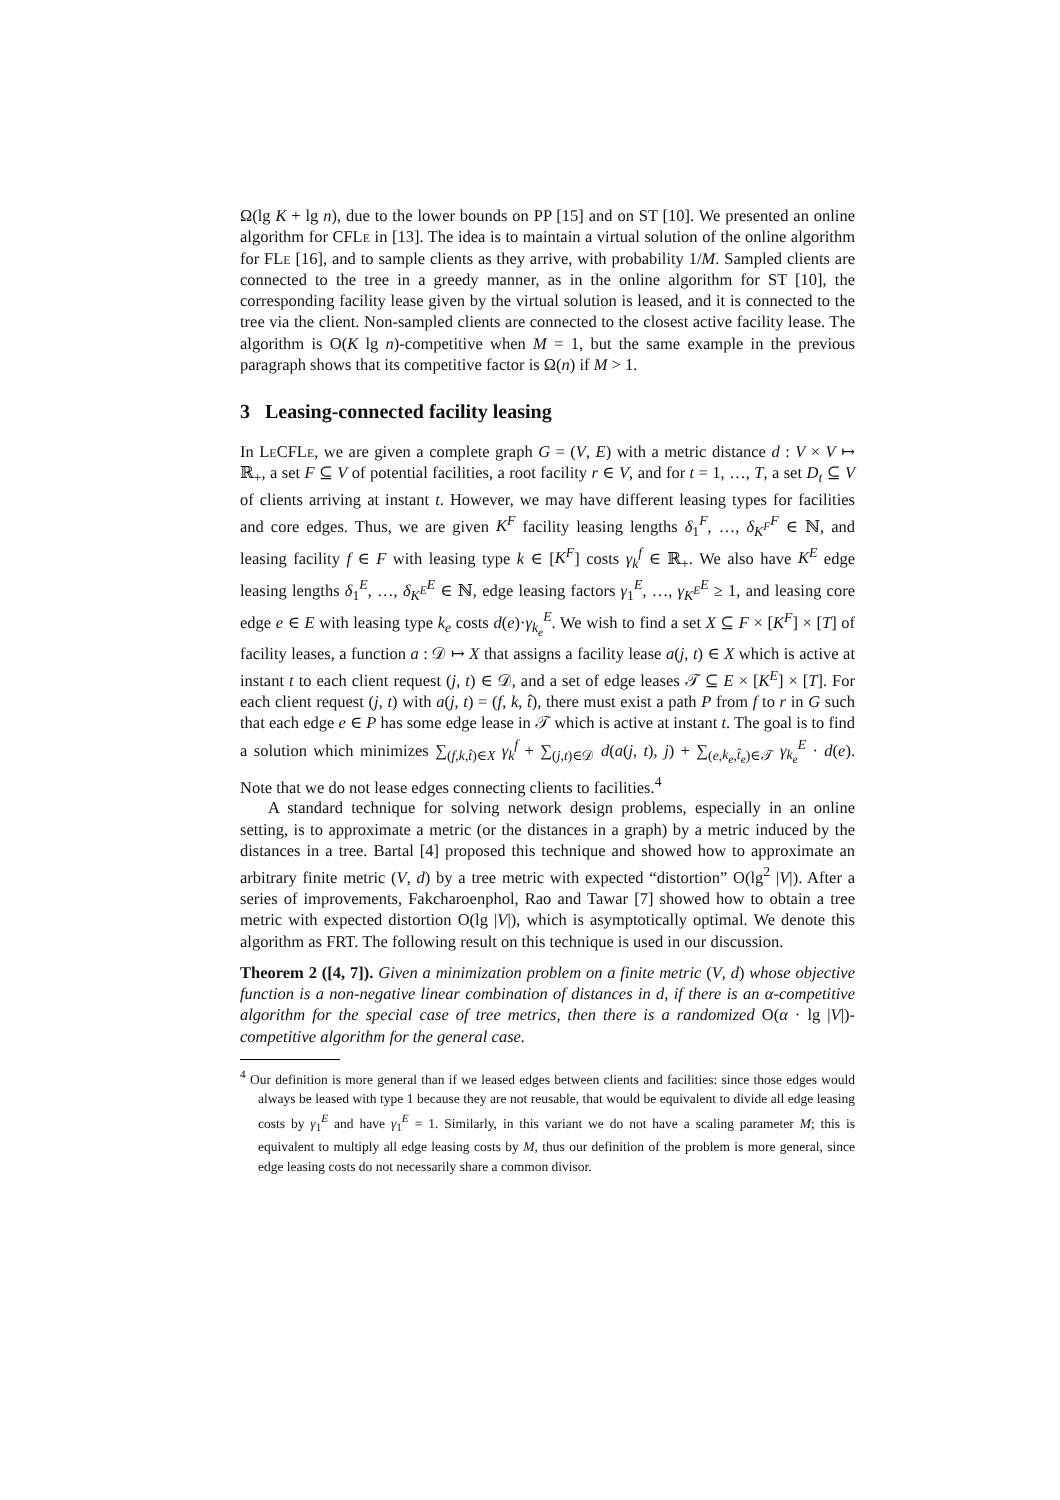Ω(lg K + lg n), due to the lower bounds on PP [15] and on ST [10]. We presented an online algorithm for CFLe in [13]. The idea is to maintain a virtual solution of the online algorithm for FLe [16], and to sample clients as they arrive, with probability 1/M. Sampled clients are connected to the tree in a greedy manner, as in the online algorithm for ST [10], the corresponding facility lease given by the virtual solution is leased, and it is connected to the tree via the client. Non-sampled clients are connected to the closest active facility lease. The algorithm is O(K lg n)-competitive when M = 1, but the same example in the previous paragraph shows that its competitive factor is Ω(n) if M > 1.
3 Leasing-connected facility leasing
In Le CFLe, we are given a complete graph G = (V, E) with a metric distance d : V × V ↦ ℝ<sub>+</sub>, a set F ⊆ V of potential facilities, a root facility r ∈ V, and for t = 1, …, T, a set D<sub>t</sub> ⊆ V of clients arriving at instant t. However, we may have different leasing types for facilities and core edges. Thus, we are given K<sup>F</sup> facility leasing lengths δ<sub>1</sub><sup>F</sup>, …, δ<sub>K<sup>F</sup></sub><sup>F</sup> ∈ ℕ, and leasing facility f ∈ F with leasing type k ∈ [K<sup>F</sup>] costs γ<sub>k</sub><sup>f</sup> ∈ ℝ<sub>+</sub>. We also have K<sup>E</sup> edge leasing lengths δ<sub>1</sub><sup>E</sup>, …, δ<sub>K<sup>E</sup></sub><sup>E</sup> ∈ ℕ, edge leasing factors γ<sub>1</sub><sup>E</sup>, …, γ<sub>K<sup>E</sup></sub><sup>E</sup> ≥ 1, and leasing core edge e ∈ E with leasing type k<sub>e</sub> costs d(e)·γ<sub>k<sub>e</sub></sub><sup>E</sup>. We wish to find a set X ⊆ F × [K<sup>F</sup>] × [T] of facility leases, a function a : 𝒟 ↦ X that assigns a facility lease a(j, t) ∈ X which is active at instant t to each client request (j, t) ∈ 𝒟, and a set of edge leases 𝒯 ⊆ E × [K<sup>E</sup>] × [T]. For each client request (j, t) with a(j, t) = (f, k, t̂), there must exist a path P from f to r in G such that each edge e ∈ P has some edge lease in 𝒯 which is active at instant t. The goal is to find a solution which minimizes ∑<sub>(f,k,t̂)∈X</sub> γ<sub>k</sub><sup>f</sup> + ∑<sub>(j,t)∈𝒟</sub> d(a(j, t), j) + ∑<sub>(e,k<sub>e</sub>,t̂<sub>e</sub>)∈𝒯</sub> γ<sub>k<sub>e</sub></sub><sup>E</sup> · d(e). Note that we do not lease edges connecting clients to facilities.<sup>4</sup>
A standard technique for solving network design problems, especially in an online setting, is to approximate a metric (or the distances in a graph) by a metric induced by the distances in a tree. Bartal [4] proposed this technique and showed how to approximate an arbitrary finite metric (V, d) by a tree metric with expected “distortion” O(lg<sup>2</sup> |V|). After a series of improvements, Fakcharoenphol, Rao and Tawar [7] showed how to obtain a tree metric with expected distortion O(lg |V|), which is asymptotically optimal. We denote this algorithm as FRT. The following result on this technique is used in our discussion.
Theorem 2 ([4, 7]). Given a minimization problem on a finite metric (V, d) whose objective function is a non-negative linear combination of distances in d, if there is an α-competitive algorithm for the special case of tree metrics, then there is a randomized O(α · lg |V|)-competitive algorithm for the general case.
<sup>4</sup> Our definition is more general than if we leased edges between clients and facilities: since those edges would always be leased with type 1 because they are not reusable, that would be equivalent to divide all edge leasing costs by γ<sub>1</sub><sup>E</sup> and have γ<sub>1</sub><sup>E</sup> = 1. Similarly, in this variant we do not have a scaling parameter M; this is equivalent to multiply all edge leasing costs by M, thus our definition of the problem is more general, since edge leasing costs do not necessarily share a common divisor.